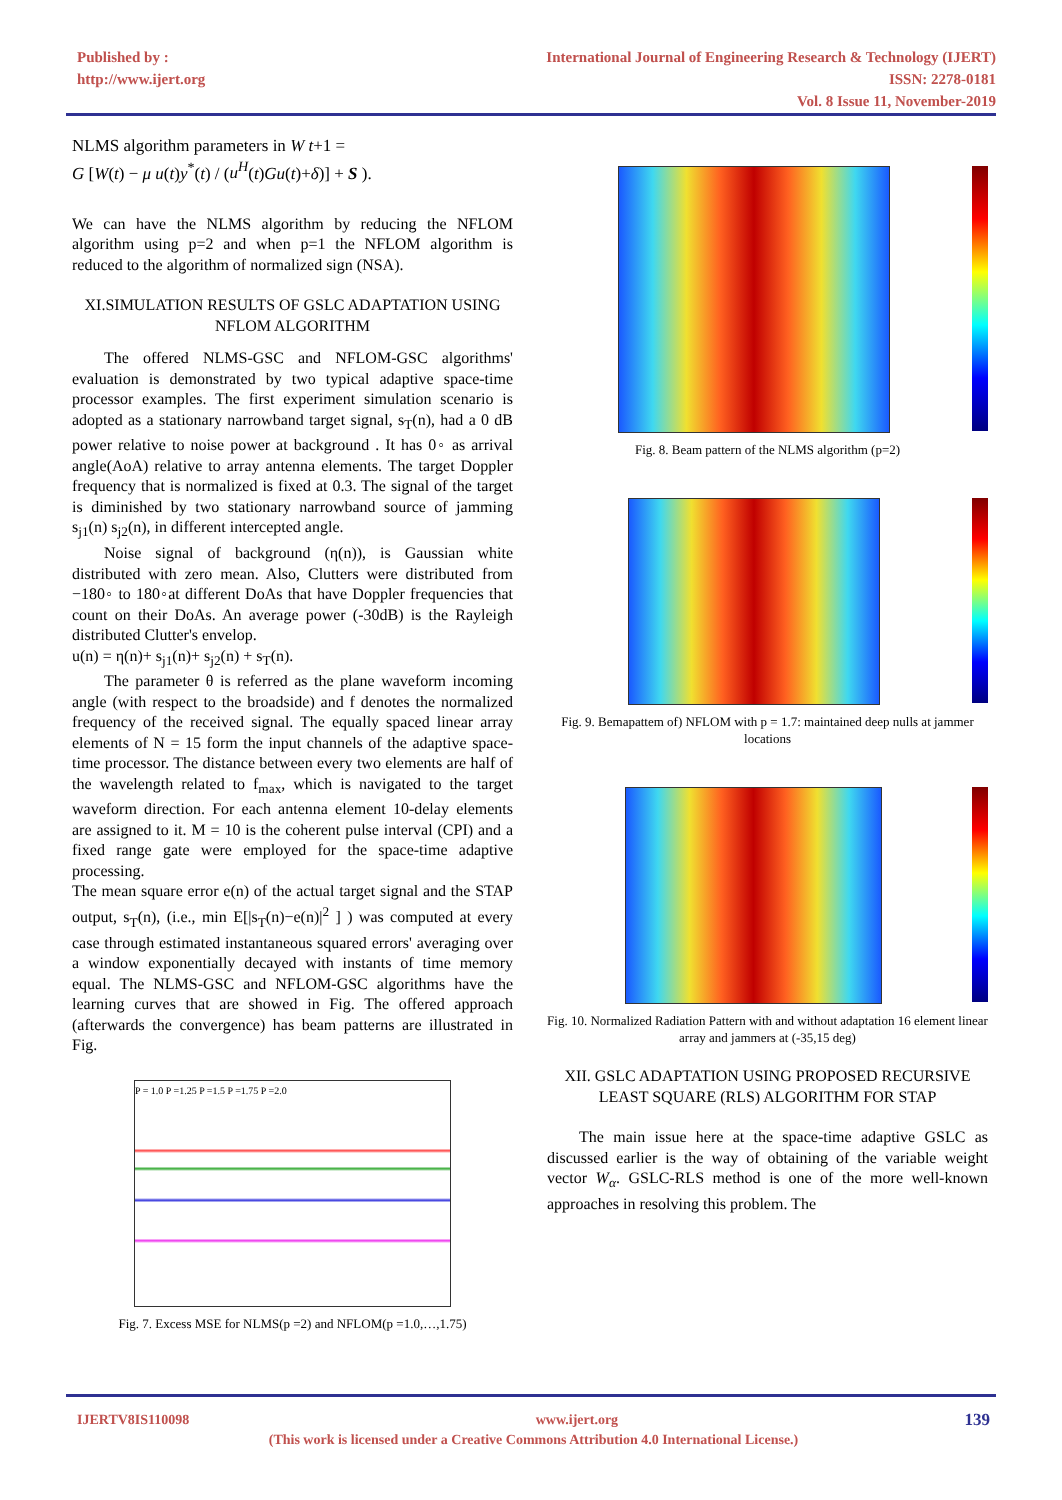Published by :
http://www.ijert.org
International Journal of Engineering Research & Technology (IJERT)
ISSN: 2278-0181
Vol. 8 Issue 11, November-2019
NLMS algorithm parameters in W t+1 =
G [W(t) − μ u(t)y<sup>*</sup>(t) / (u<sup>H</sup>(t)Gu(t)+δ)] + S ).
We can have the NLMS algorithm by reducing the NFLOM algorithm using p=2 and when p=1 the NFLOM algorithm is reduced to the algorithm of normalized sign (NSA).
XI.SIMULATION RESULTS OF GSLC ADAPTATION USING NFLOM ALGORITHM
The offered NLMS-GSC and NFLOM-GSC algorithms' evaluation is demonstrated by two typical adaptive space-time processor examples. The first experiment simulation scenario is adopted as a stationary narrowband target signal, s<sub>T</sub>(n), had a 0 dB power relative to noise power at background . It has 0◦ as arrival angle(AoA) relative to array antenna elements. The target Doppler frequency that is normalized is fixed at 0.3. The signal of the target is diminished by two stationary narrowband source of jamming s<sub>j1</sub>(n) s<sub>j2</sub>(n), in different intercepted angle.
Noise signal of background (η(n)), is Gaussian white distributed with zero mean. Also, Clutters were distributed from −180◦ to 180◦at different DoAs that have Doppler frequencies that count on their DoAs. An average power (-30dB) is the Rayleigh distributed Clutter's envelop.
u(n) = η(n)+ s<sub>j1</sub>(n)+ s<sub>j2</sub>(n) + s<sub>T</sub>(n).
The parameter θ is referred as the plane waveform incoming angle (with respect to the broadside) and f denotes the normalized frequency of the received signal. The equally spaced linear array elements of N = 15 form the input channels of the adaptive space-time processor. The distance between every two elements are half of the wavelength related to f<sub>max</sub>, which is navigated to the target waveform direction. For each antenna element 10-delay elements are assigned to it. M = 10 is the coherent pulse interval (CPI) and a fixed range gate were employed for the space-time adaptive processing.
The mean square error e(n) of the actual target signal and the STAP output, s<sub>T</sub>(n), (i.e., min E[|s<sub>T</sub>(n)−e(n)|<sup>2</sup> ] ) was computed at every case through estimated instantaneous squared errors' averaging over a window exponentially decayed with instants of time memory equal. The NLMS-GSC and NFLOM-GSC algorithms have the learning curves that are showed in Fig. The offered approach (afterwards the convergence) has beam patterns are illustrated in Fig.
P = 1.0 P =1.25 P =1.5 P =1.75 P =2.0
Fig. 7. Excess MSE for NLMS(p =2) and NFLOM(p =1.0,…,1.75)
Fig. 8. Beam pattern of the NLMS algorithm (p=2)
Fig. 9. Bemapattem of) NFLOM with p = 1.7: maintained deep nulls at jammer locations
Fig. 10. Normalized Radiation Pattern with and without adaptation 16 element linear array and jammers at (-35,15 deg)
XII. GSLC ADAPTATION USING PROPOSED RECURSIVE LEAST SQUARE (RLS) ALGORITHM FOR STAP
The main issue here at the space-time adaptive GSLC as discussed earlier is the way of obtaining of the variable weight vector W<sub>α</sub>. GSLC-RLS method is one of the more well-known approaches in resolving this problem. The
IJERTV8IS110098 www.ijert.org 139
(This work is licensed under a Creative Commons Attribution 4.0 International License.)